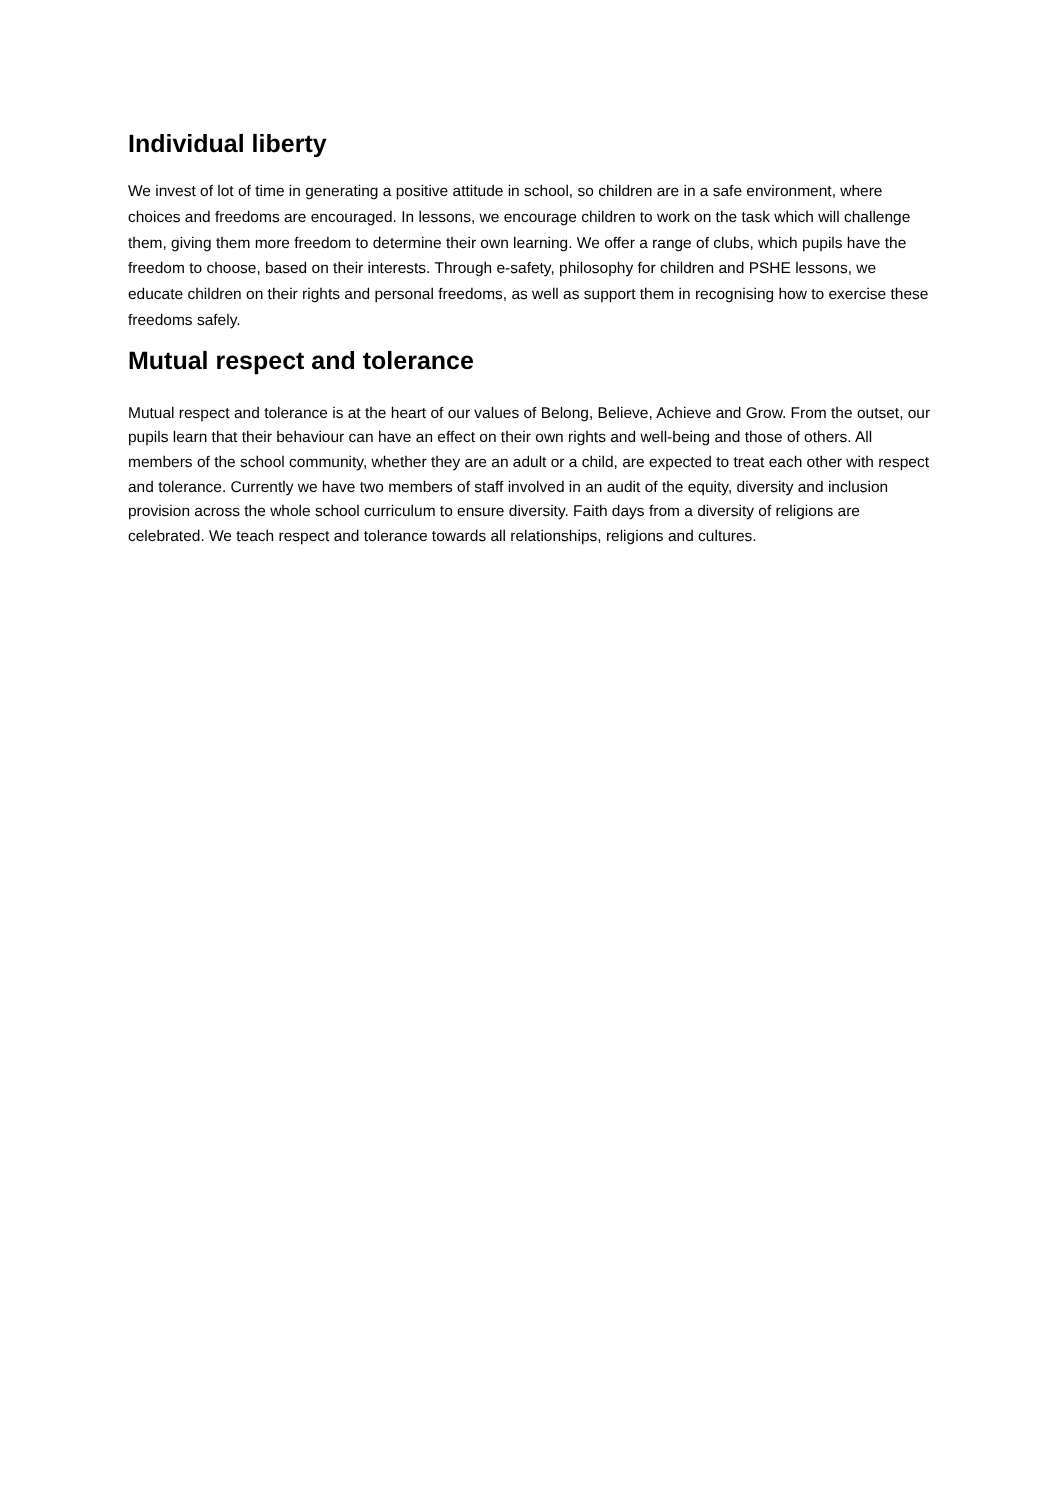Individual liberty
We invest of lot of time in generating a positive attitude in school, so children are in a safe environment, where choices and freedoms are encouraged. In lessons, we encourage children to work on the task which will challenge them, giving them more freedom to determine their own learning. We offer a range of clubs, which pupils have the freedom to choose, based on their interests. Through e-safety, philosophy for children and PSHE lessons, we educate children on their rights and personal freedoms, as well as support them in recognising how to exercise these freedoms safely.
Mutual respect and tolerance
Mutual respect and tolerance is at the heart of our values of Belong, Believe, Achieve and Grow. From the outset, our pupils learn that their behaviour can have an effect on their own rights and well-being and those of others. All members of the school community, whether they are an adult or a child, are expected to treat each other with respect and tolerance. Currently we have two members of staff involved in an audit of the equity, diversity and inclusion provision across the whole school curriculum to ensure diversity. Faith days from a diversity of religions are celebrated. We teach respect and tolerance towards all relationships, religions and cultures.